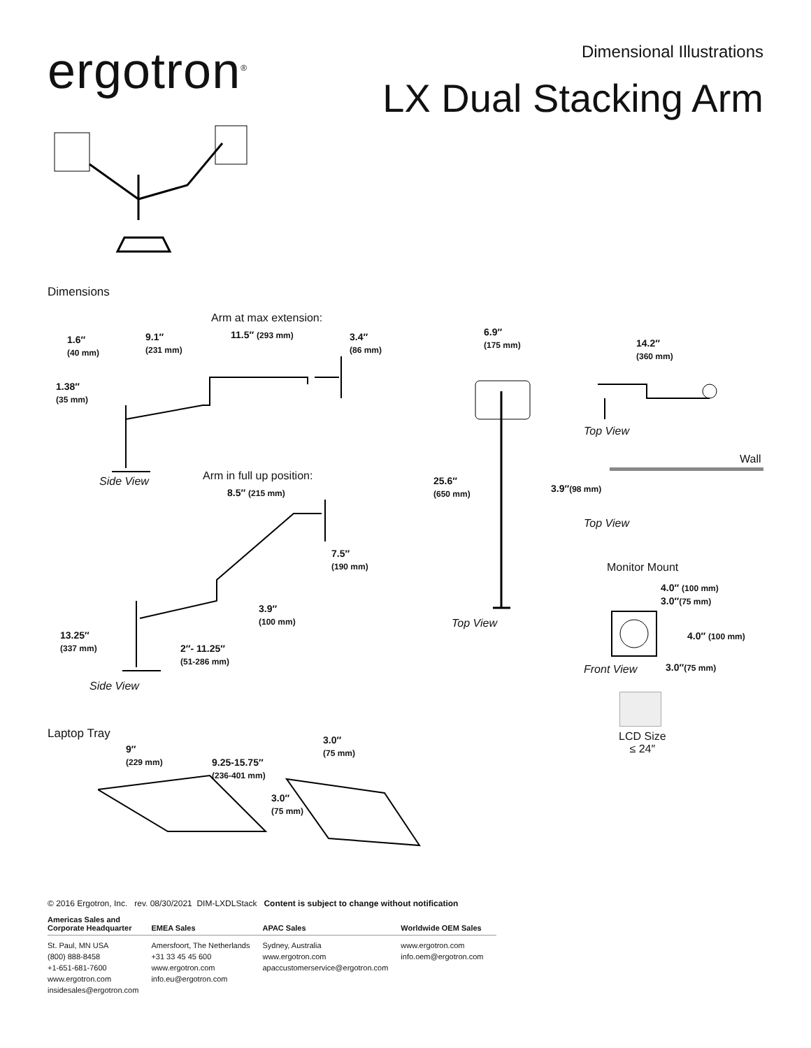ergotron<sup>®</sup>
Dimensional Illustrations
LX Dual Stacking Arm
Dimensions
Arm at max extension:
1.6″
(40 mm)
9.1″
(231 mm)
11.5″ (293 mm)
3.4″
(86 mm)
1.38″
(35 mm)
Side View Arm in full up position:
8.5″ (215 mm)
7.5″
(190 mm)
3.9″
(100 mm)
13.25″
(337 mm)
2″- 11.25″
(51-286 mm)
Side View
6.9″
(175 mm)
25.6″
(650 mm)
Top View
14.2″
(360 mm)
Top View
Wall
3.9″(98 mm)
Top View
Monitor Mount
4.0″ (100 mm)
3.0″(75 mm)
4.0″ (100 mm)
Front View 3.0″(75 mm)
LCD Size
≤ 24″
Laptop Tray
9″
(229 mm)
9.25-15.75″
(236-401 mm)
3.0″
(75 mm)
3.0″
(75 mm)
© 2016 Ergotron, Inc. rev. 08/30/2021 DIM-LXDLStack Content is subject to change without notification
| Americas Sales and Corporate Headquarter | EMEA Sales | APAC Sales | Worldwide OEM Sales |
| --- | --- | --- | --- |
| St. Paul, MN USA (800) 888-8458 +1-651-681-7600 www.ergotron.com insidesales@ergotron.com | Amersfoort, The Netherlands +31 33 45 45 600 www.ergotron.com info.eu@ergotron.com | Sydney, Australia www.ergotron.com apaccustomerservice@ergotron.com | www.ergotron.com info.oem@ergotron.com |